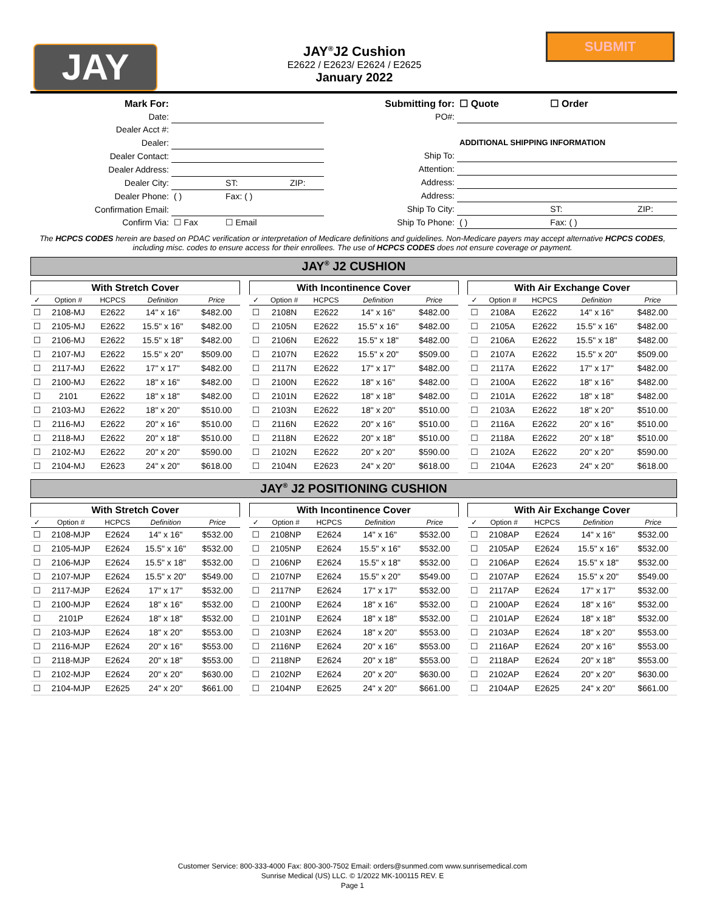JAY
JAY<sup>®</sup>J2 Cushion
E2622 / E2623/ E2624 / E2625
January 2022
SUBMIT
| Mark For: | | | |
| Date: | | | |
| Dealer Acct #: | | | |
| Dealer: | | | |
| Dealer Contact: | | | |
| Dealer Address: | | | |
| Dealer City: | | ST: | ZIP: |
| Dealer Phone: | ( ) | Fax: ( ) | |
| Confirmation Email: | | | |
| Confirm Via: | ☐ Fax | ☐ Email | |
| Submitting for: | ☐ Quote | ☐ Order | |
| PO#: | | | |
| | ADDITIONAL SHIPPING INFORMATION | | |
| Ship To: | | | |
| Attention: | | | |
| Address: | | | |
| Address: | | | |
| Ship To City: | | ST: | ZIP: |
| Ship To Phone: | ( ) | Fax: ( ) | |
The HCPCS CODES herein are based on PDAC verification or interpretation of Medicare definitions and guidelines. Non-Medicare payers may accept alternative HCPCS CODES, including misc. codes to ensure access for their enrollees. The use of HCPCS CODES does not ensure coverage or payment.
JAY<sup>®</sup> J2 CUSHION
| With Stretch Cover | | | | |
| ✓ | Option # | HCPCS | Definition | Price |
| ☐ | 2108-MJ | E2622 | 14" x 16" | $482.00 |
| ☐ | 2105-MJ | E2622 | 15.5" x 16" | $482.00 |
| ☐ | 2106-MJ | E2622 | 15.5" x 18" | $482.00 |
| ☐ | 2107-MJ | E2622 | 15.5" x 20" | $509.00 |
| ☐ | 2117-MJ | E2622 | 17" x 17" | $482.00 |
| ☐ | 2100-MJ | E2622 | 18" x 16" | $482.00 |
| ☐ | 2101 | E2622 | 18" x 18" | $482.00 |
| ☐ | 2103-MJ | E2622 | 18" x 20" | $510.00 |
| ☐ | 2116-MJ | E2622 | 20" x 16" | $510.00 |
| ☐ | 2118-MJ | E2622 | 20" x 18" | $510.00 |
| ☐ | 2102-MJ | E2622 | 20" x 20" | $590.00 |
| ☐ | 2104-MJ | E2623 | 24" x 20" | $618.00 |
| With Incontinence Cover | | | | |
| ✓ | Option # | HCPCS | Definition | Price |
| ☐ | 2108N | E2622 | 14" x 16" | $482.00 |
| ☐ | 2105N | E2622 | 15.5" x 16" | $482.00 |
| ☐ | 2106N | E2622 | 15.5" x 18" | $482.00 |
| ☐ | 2107N | E2622 | 15.5" x 20" | $509.00 |
| ☐ | 2117N | E2622 | 17" x 17" | $482.00 |
| ☐ | 2100N | E2622 | 18" x 16" | $482.00 |
| ☐ | 2101N | E2622 | 18" x 18" | $482.00 |
| ☐ | 2103N | E2622 | 18" x 20" | $510.00 |
| ☐ | 2116N | E2622 | 20" x 16" | $510.00 |
| ☐ | 2118N | E2622 | 20" x 18" | $510.00 |
| ☐ | 2102N | E2622 | 20" x 20" | $590.00 |
| ☐ | 2104N | E2623 | 24" x 20" | $618.00 |
| With Air Exchange Cover | | | | |
| ✓ | Option # | HCPCS | Definition | Price |
| ☐ | 2108A | E2622 | 14" x 16" | $482.00 |
| ☐ | 2105A | E2622 | 15.5" x 16" | $482.00 |
| ☐ | 2106A | E2622 | 15.5" x 18" | $482.00 |
| ☐ | 2107A | E2622 | 15.5" x 20" | $509.00 |
| ☐ | 2117A | E2622 | 17" x 17" | $482.00 |
| ☐ | 2100A | E2622 | 18" x 16" | $482.00 |
| ☐ | 2101A | E2622 | 18" x 18" | $482.00 |
| ☐ | 2103A | E2622 | 18" x 20" | $510.00 |
| ☐ | 2116A | E2622 | 20" x 16" | $510.00 |
| ☐ | 2118A | E2622 | 20" x 18" | $510.00 |
| ☐ | 2102A | E2622 | 20" x 20" | $590.00 |
| ☐ | 2104A | E2623 | 24" x 20" | $618.00 |
JAY<sup>®</sup> J2 POSITIONING CUSHION
| With Stretch Cover | | | | |
| ✓ | Option # | HCPCS | Definition | Price |
| ☐ | 2108-MJP | E2624 | 14" x 16" | $532.00 |
| ☐ | 2105-MJP | E2624 | 15.5" x 16" | $532.00 |
| ☐ | 2106-MJP | E2624 | 15.5" x 18" | $532.00 |
| ☐ | 2107-MJP | E2624 | 15.5" x 20" | $549.00 |
| ☐ | 2117-MJP | E2624 | 17" x 17" | $532.00 |
| ☐ | 2100-MJP | E2624 | 18" x 16" | $532.00 |
| ☐ | 2101P | E2624 | 18" x 18" | $532.00 |
| ☐ | 2103-MJP | E2624 | 18" x 20" | $553.00 |
| ☐ | 2116-MJP | E2624 | 20" x 16" | $553.00 |
| ☐ | 2118-MJP | E2624 | 20" x 18" | $553.00 |
| ☐ | 2102-MJP | E2624 | 20" x 20" | $630.00 |
| ☐ | 2104-MJP | E2625 | 24" x 20" | $661.00 |
| With Incontinence Cover | | | | |
| ✓ | Option # | HCPCS | Definition | Price |
| ☐ | 2108NP | E2624 | 14" x 16" | $532.00 |
| ☐ | 2105NP | E2624 | 15.5" x 16" | $532.00 |
| ☐ | 2106NP | E2624 | 15.5" x 18" | $532.00 |
| ☐ | 2107NP | E2624 | 15.5" x 20" | $549.00 |
| ☐ | 2117NP | E2624 | 17" x 17" | $532.00 |
| ☐ | 2100NP | E2624 | 18" x 16" | $532.00 |
| ☐ | 2101NP | E2624 | 18" x 18" | $532.00 |
| ☐ | 2103NP | E2624 | 18" x 20" | $553.00 |
| ☐ | 2116NP | E2624 | 20" x 16" | $553.00 |
| ☐ | 2118NP | E2624 | 20" x 18" | $553.00 |
| ☐ | 2102NP | E2624 | 20" x 20" | $630.00 |
| ☐ | 2104NP | E2625 | 24" x 20" | $661.00 |
| With Air Exchange Cover | | | | |
| ✓ | Option # | HCPCS | Definition | Price |
| ☐ | 2108AP | E2624 | 14" x 16" | $532.00 |
| ☐ | 2105AP | E2624 | 15.5" x 16" | $532.00 |
| ☐ | 2106AP | E2624 | 15.5" x 18" | $532.00 |
| ☐ | 2107AP | E2624 | 15.5" x 20" | $549.00 |
| ☐ | 2117AP | E2624 | 17" x 17" | $532.00 |
| ☐ | 2100AP | E2624 | 18" x 16" | $532.00 |
| ☐ | 2101AP | E2624 | 18" x 18" | $532.00 |
| ☐ | 2103AP | E2624 | 18" x 20" | $553.00 |
| ☐ | 2116AP | E2624 | 20" x 16" | $553.00 |
| ☐ | 2118AP | E2624 | 20" x 18" | $553.00 |
| ☐ | 2102AP | E2624 | 20" x 20" | $630.00 |
| ☐ | 2104AP | E2625 | 24" x 20" | $661.00 |
Customer Service: 800-333-4000 Fax: 800-300-7502 Email: orders@sunmed.com www.sunrisemedical.com
Sunrise Medical (US) LLC. © 1/2022 MK-100115 REV. E
Page 1